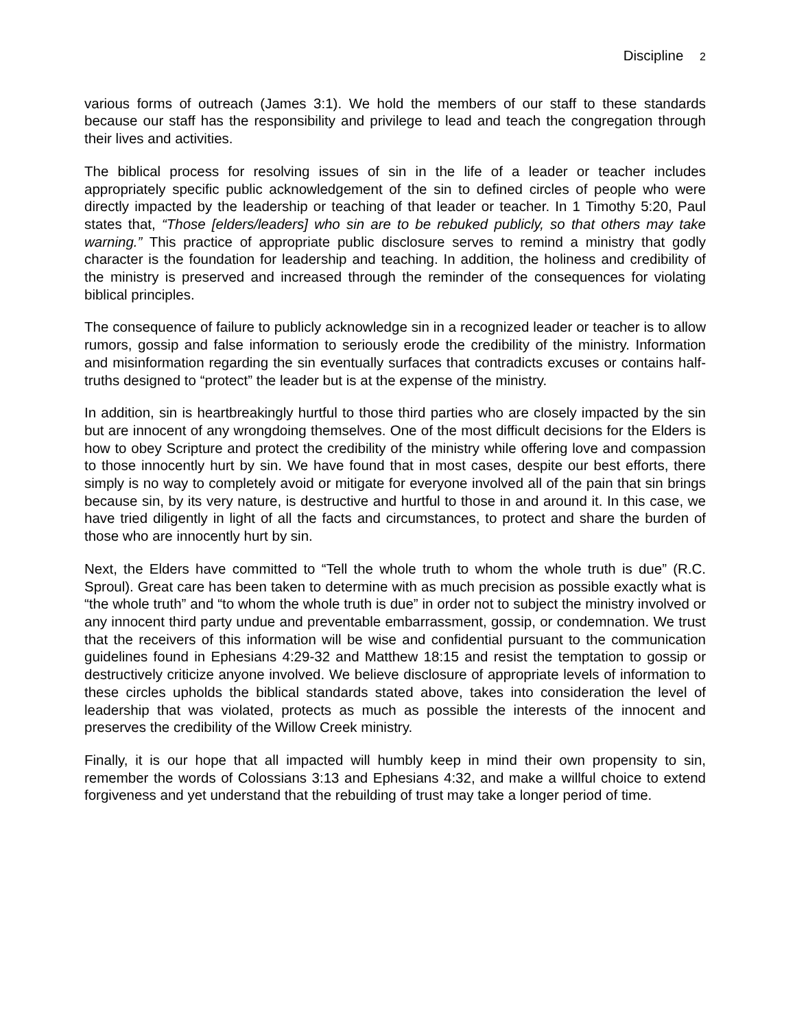Discipline 2
various forms of outreach (James 3:1). We hold the members of our staff to these standards because our staff has the responsibility and privilege to lead and teach the congregation through their lives and activities.
The biblical process for resolving issues of sin in the life of a leader or teacher includes appropriately specific public acknowledgement of the sin to defined circles of people who were directly impacted by the leadership or teaching of that leader or teacher. In 1 Timothy 5:20, Paul states that, “Those [elders/leaders] who sin are to be rebuked publicly, so that others may take warning.” This practice of appropriate public disclosure serves to remind a ministry that godly character is the foundation for leadership and teaching. In addition, the holiness and credibility of the ministry is preserved and increased through the reminder of the consequences for violating biblical principles.
The consequence of failure to publicly acknowledge sin in a recognized leader or teacher is to allow rumors, gossip and false information to seriously erode the credibility of the ministry. Information and misinformation regarding the sin eventually surfaces that contradicts excuses or contains half-truths designed to “protect” the leader but is at the expense of the ministry.
In addition, sin is heartbreakingly hurtful to those third parties who are closely impacted by the sin but are innocent of any wrongdoing themselves. One of the most difficult decisions for the Elders is how to obey Scripture and protect the credibility of the ministry while offering love and compassion to those innocently hurt by sin. We have found that in most cases, despite our best efforts, there simply is no way to completely avoid or mitigate for everyone involved all of the pain that sin brings because sin, by its very nature, is destructive and hurtful to those in and around it. In this case, we have tried diligently in light of all the facts and circumstances, to protect and share the burden of those who are innocently hurt by sin.
Next, the Elders have committed to “Tell the whole truth to whom the whole truth is due” (R.C. Sproul). Great care has been taken to determine with as much precision as possible exactly what is “the whole truth” and “to whom the whole truth is due” in order not to subject the ministry involved or any innocent third party undue and preventable embarrassment, gossip, or condemnation. We trust that the receivers of this information will be wise and confidential pursuant to the communication guidelines found in Ephesians 4:29-32 and Matthew 18:15 and resist the temptation to gossip or destructively criticize anyone involved. We believe disclosure of appropriate levels of information to these circles upholds the biblical standards stated above, takes into consideration the level of leadership that was violated, protects as much as possible the interests of the innocent and preserves the credibility of the Willow Creek ministry.
Finally, it is our hope that all impacted will humbly keep in mind their own propensity to sin, remember the words of Colossians 3:13 and Ephesians 4:32, and make a willful choice to extend forgiveness and yet understand that the rebuilding of trust may take a longer period of time.